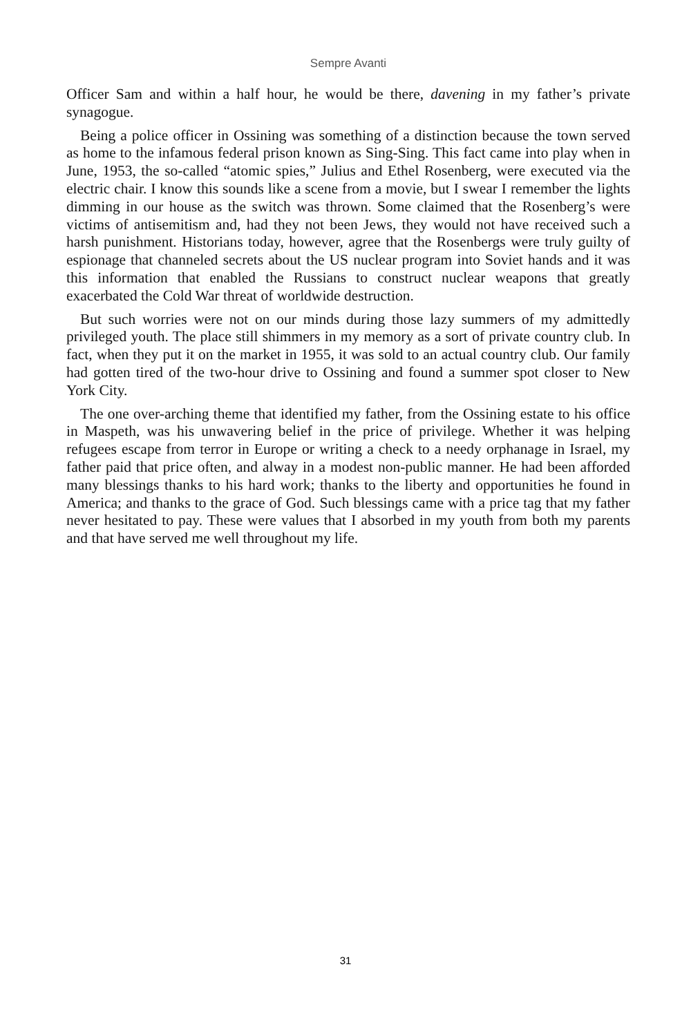Sempre Avanti
Officer Sam and within a half hour, he would be there, davening in my father’s private synagogue.
Being a police officer in Ossining was something of a distinction because the town served as home to the infamous federal prison known as Sing-Sing. This fact came into play when in June, 1953, the so-called “atomic spies,” Julius and Ethel Rosenberg, were executed via the electric chair. I know this sounds like a scene from a movie, but I swear I remember the lights dimming in our house as the switch was thrown. Some claimed that the Rosenberg’s were victims of antisemitism and, had they not been Jews, they would not have received such a harsh punishment. Historians today, however, agree that the Rosenbergs were truly guilty of espionage that channeled secrets about the US nuclear program into Soviet hands and it was this information that enabled the Russians to construct nuclear weapons that greatly exacerbated the Cold War threat of worldwide destruction.
But such worries were not on our minds during those lazy summers of my admittedly privileged youth. The place still shimmers in my memory as a sort of private country club. In fact, when they put it on the market in 1955, it was sold to an actual country club. Our family had gotten tired of the two-hour drive to Ossining and found a summer spot closer to New York City.
The one over-arching theme that identified my father, from the Ossining estate to his office in Maspeth, was his unwavering belief in the price of privilege. Whether it was helping refugees escape from terror in Europe or writing a check to a needy orphanage in Israel, my father paid that price often, and alway in a modest non-public manner. He had been afforded many blessings thanks to his hard work; thanks to the liberty and opportunities he found in America; and thanks to the grace of God. Such blessings came with a price tag that my father never hesitated to pay. These were values that I absorbed in my youth from both my parents and that have served me well throughout my life.
31